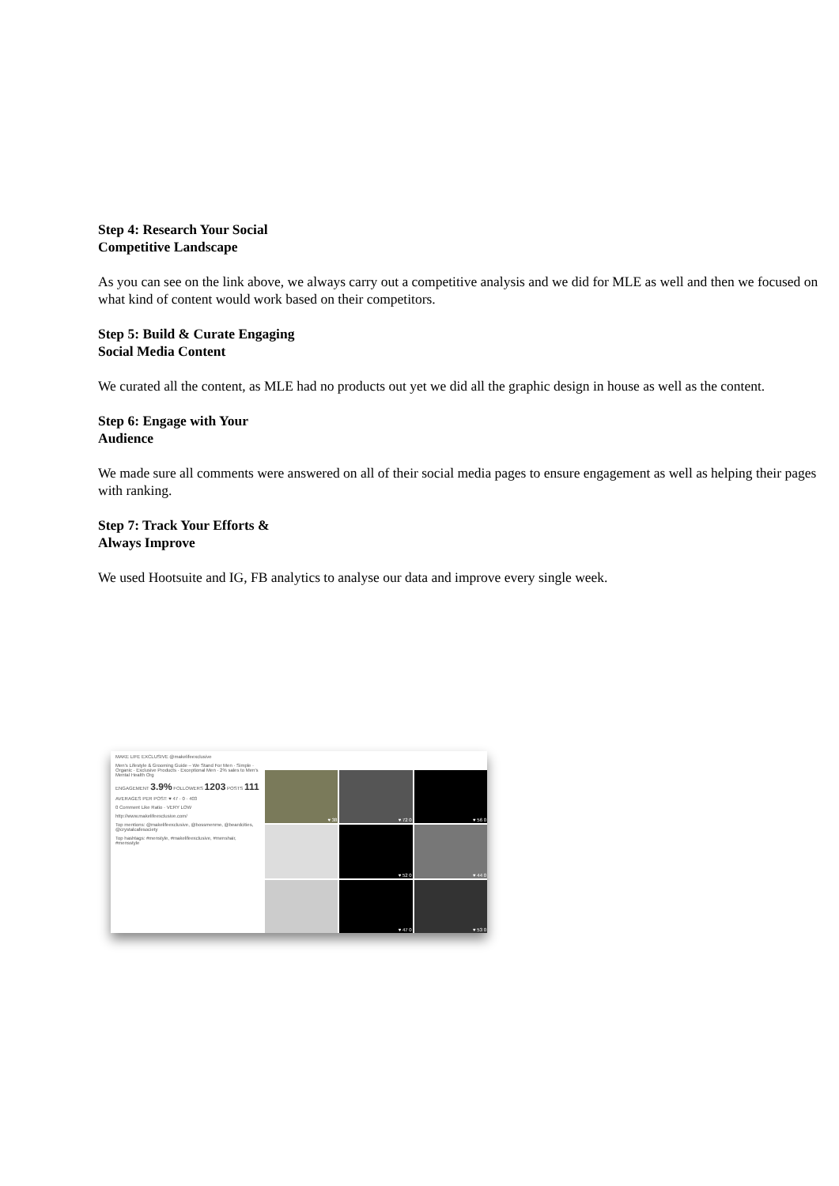Step 4: Research Your Social
Competitive Landscape
As you can see on the link above, we always carry out a competitive analysis and we did for MLE as well and then we focused on what kind of content would work based on their competitors.
Step 5: Build & Curate Engaging
Social Media Content
We curated all the content, as MLE had no products out yet we did all the graphic design in house as well as the content.
Step 6: Engage with Your
Audience
We made sure all comments were answered on all of their social media pages to ensure engagement as well as helping their pages with ranking.
Step 7: Track Your Efforts &
Always Improve
We used Hootsuite and IG, FB analytics to analyse our data and improve every single week.
MAKE LIFE EXCLUSIVE @makelifeexclusive
Men's Lifestyle & Grooming Guide – We Stand For Men · Simple · Organic · Exclusive Products · Exceptional Men · 2% sales to Men's Mental Health Org
ENGAGEMENT 3.9% FOLLOWERS 1203 POSTS 111
AVERAGES PER POST: ♥ 47 · 0 · 403
0 Comment Like Ratio · VERY LOW
http://www.makelifeexclusive.com/
Top mentions: @makelifeexclusive, @bossmenme, @beardcities, @crystalcafesociety
Top hashtags: #menstyle, #makelifeexclusive, #menshair, #mensstyle
♥ 38
♥ 72 0
♥ 56 0
♥ 52 0
♥ 44 0
♥ 47 0
♥ 53 0